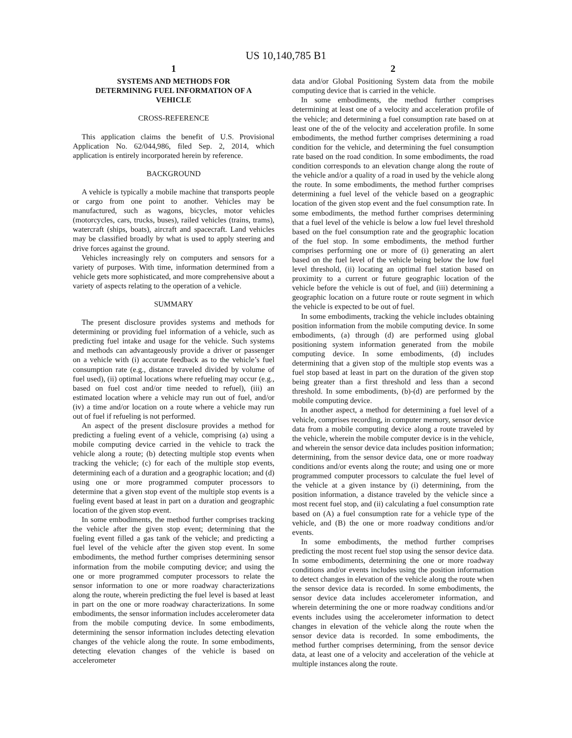US 10,140,785 B1
1
SYSTEMS AND METHODS FOR
DETERMINING FUEL INFORMATION OF A
VEHICLE
CROSS-REFERENCE
This application claims the benefit of U.S. Provisional Application No. 62/044,986, filed Sep. 2, 2014, which application is entirely incorporated herein by reference.
BACKGROUND
A vehicle is typically a mobile machine that transports people or cargo from one point to another. Vehicles may be manufactured, such as wagons, bicycles, motor vehicles (motorcycles, cars, trucks, buses), railed vehicles (trains, trams), watercraft (ships, boats), aircraft and spacecraft. Land vehicles may be classified broadly by what is used to apply steering and drive forces against the ground.
Vehicles increasingly rely on computers and sensors for a variety of purposes. With time, information determined from a vehicle gets more sophisticated, and more comprehensive about a variety of aspects relating to the operation of a vehicle.
SUMMARY
The present disclosure provides systems and methods for determining or providing fuel information of a vehicle, such as predicting fuel intake and usage for the vehicle. Such systems and methods can advantageously provide a driver or passenger on a vehicle with (i) accurate feedback as to the vehicle’s fuel consumption rate (e.g., distance traveled divided by volume of fuel used), (ii) optimal locations where refueling may occur (e.g., based on fuel cost and/or time needed to refuel), (iii) an estimated location where a vehicle may run out of fuel, and/or (iv) a time and/or location on a route where a vehicle may run out of fuel if refueling is not performed.
An aspect of the present disclosure provides a method for predicting a fueling event of a vehicle, comprising (a) using a mobile computing device carried in the vehicle to track the vehicle along a route; (b) detecting multiple stop events when tracking the vehicle; (c) for each of the multiple stop events, determining each of a duration and a geographic location; and (d) using one or more programmed computer processors to determine that a given stop event of the multiple stop events is a fueling event based at least in part on a duration and geographic location of the given stop event.
In some embodiments, the method further comprises tracking the vehicle after the given stop event; determining that the fueling event filled a gas tank of the vehicle; and predicting a fuel level of the vehicle after the given stop event. In some embodiments, the method further comprises determining sensor information from the mobile computing device; and using the one or more programmed computer processors to relate the sensor information to one or more roadway characterizations along the route, wherein predicting the fuel level is based at least in part on the one or more roadway characterizations. In some embodiments, the sensor information includes accelerometer data from the mobile computing device. In some embodiments, determining the sensor information includes detecting elevation changes of the vehicle along the route. In some embodiments, detecting elevation changes of the vehicle is based on accelerometer
2
data and/or Global Positioning System data from the mobile computing device that is carried in the vehicle.
In some embodiments, the method further comprises determining at least one of a velocity and acceleration profile of the vehicle; and determining a fuel consumption rate based on at least one of the of the velocity and acceleration profile. In some embodiments, the method further comprises determining a road condition for the vehicle, and determining the fuel consumption rate based on the road condition. In some embodiments, the road condition corresponds to an elevation change along the route of the vehicle and/or a quality of a road in used by the vehicle along the route. In some embodiments, the method further comprises determining a fuel level of the vehicle based on a geographic location of the given stop event and the fuel consumption rate. In some embodiments, the method further comprises determining that a fuel level of the vehicle is below a low fuel level threshold based on the fuel consumption rate and the geographic location of the fuel stop. In some embodiments, the method further comprises performing one or more of (i) generating an alert based on the fuel level of the vehicle being below the low fuel level threshold, (ii) locating an optimal fuel station based on proximity to a current or future geographic location of the vehicle before the vehicle is out of fuel, and (iii) determining a geographic location on a future route or route segment in which the vehicle is expected to be out of fuel.
In some embodiments, tracking the vehicle includes obtaining position information from the mobile computing device. In some embodiments, (a) through (d) are performed using global positioning system information generated from the mobile computing device. In some embodiments, (d) includes determining that a given stop of the multiple stop events was a fuel stop based at least in part on the duration of the given stop being greater than a first threshold and less than a second threshold. In some embodiments, (b)-(d) are performed by the mobile computing device.
In another aspect, a method for determining a fuel level of a vehicle, comprises recording, in computer memory, sensor device data from a mobile computing device along a route traveled by the vehicle, wherein the mobile computer device is in the vehicle, and wherein the sensor device data includes position information; determining, from the sensor device data, one or more roadway conditions and/or events along the route; and using one or more programmed computer processors to calculate the fuel level of the vehicle at a given instance by (i) determining, from the position information, a distance traveled by the vehicle since a most recent fuel stop, and (ii) calculating a fuel consumption rate based on (A) a fuel consumption rate for a vehicle type of the vehicle, and (B) the one or more roadway conditions and/or events.
In some embodiments, the method further comprises predicting the most recent fuel stop using the sensor device data. In some embodiments, determining the one or more roadway conditions and/or events includes using the position information to detect changes in elevation of the vehicle along the route when the sensor device data is recorded. In some embodiments, the sensor device data includes accelerometer information, and wherein determining the one or more roadway conditions and/or events includes using the accelerometer information to detect changes in elevation of the vehicle along the route when the sensor device data is recorded. In some embodiments, the method further comprises determining, from the sensor device data, at least one of a velocity and acceleration of the vehicle at multiple instances along the route.